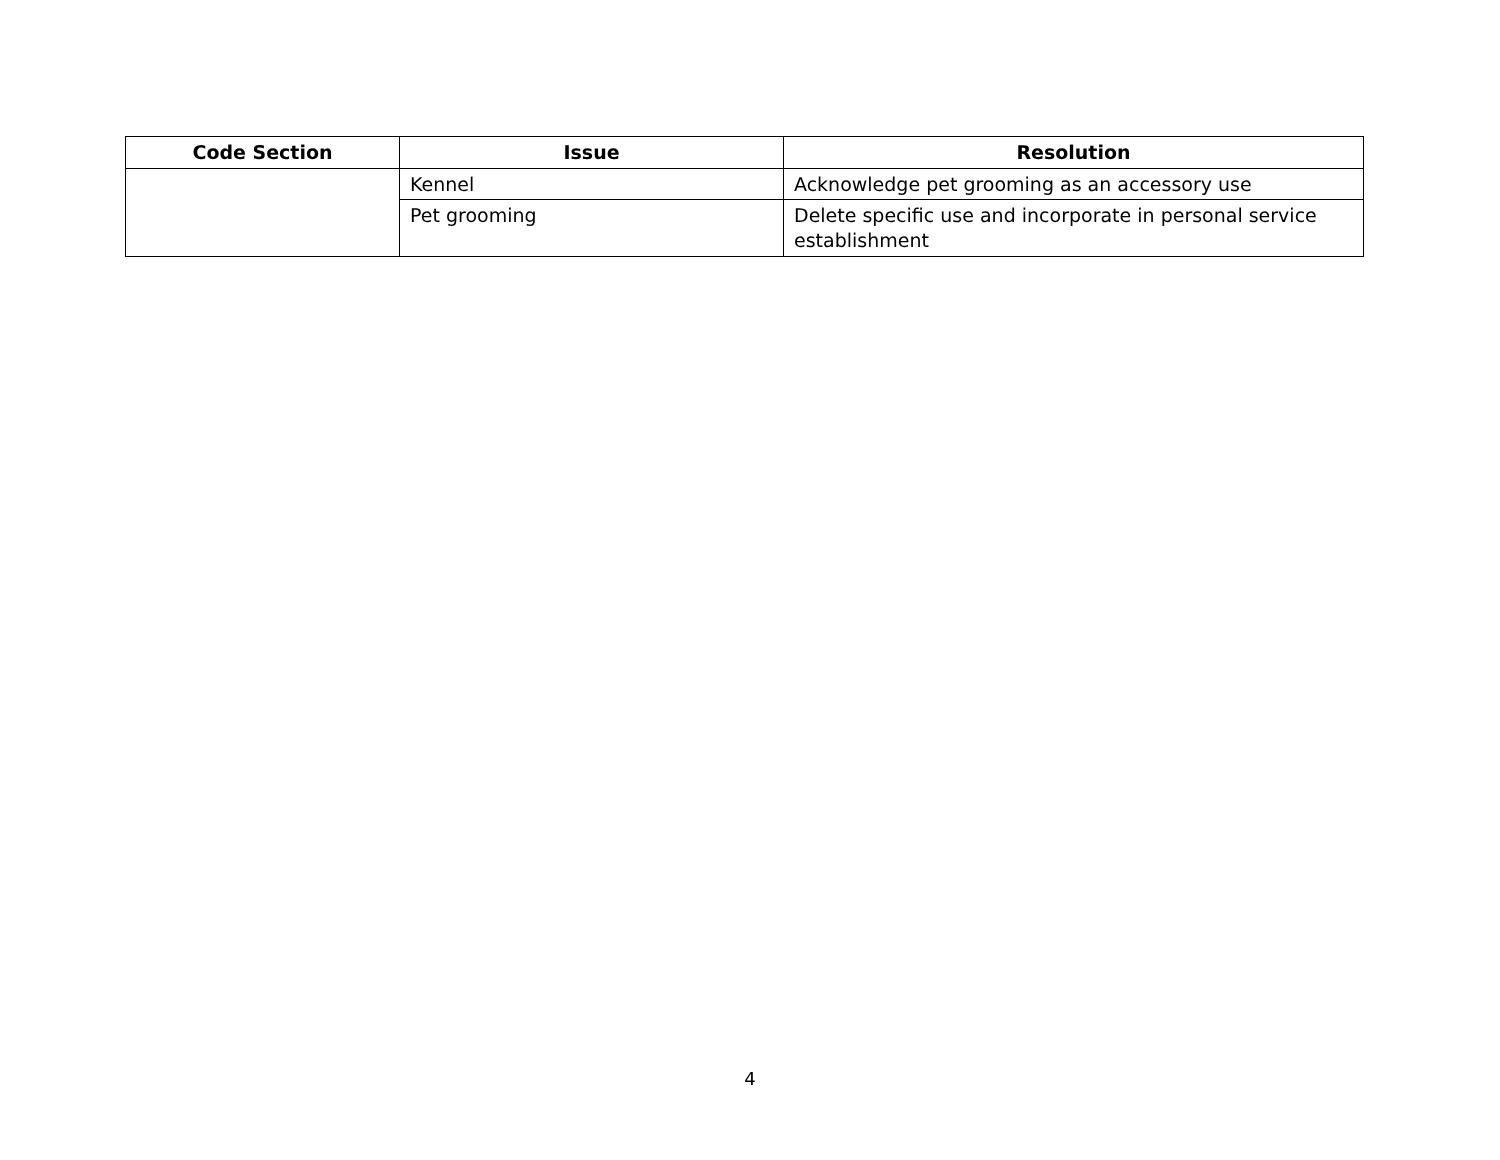| Code Section | Issue | Resolution |
| --- | --- | --- |
| | Kennel | Acknowledge pet grooming as an accessory use |
| | Pet grooming | Delete specific use and incorporate in personal service establishment |
4